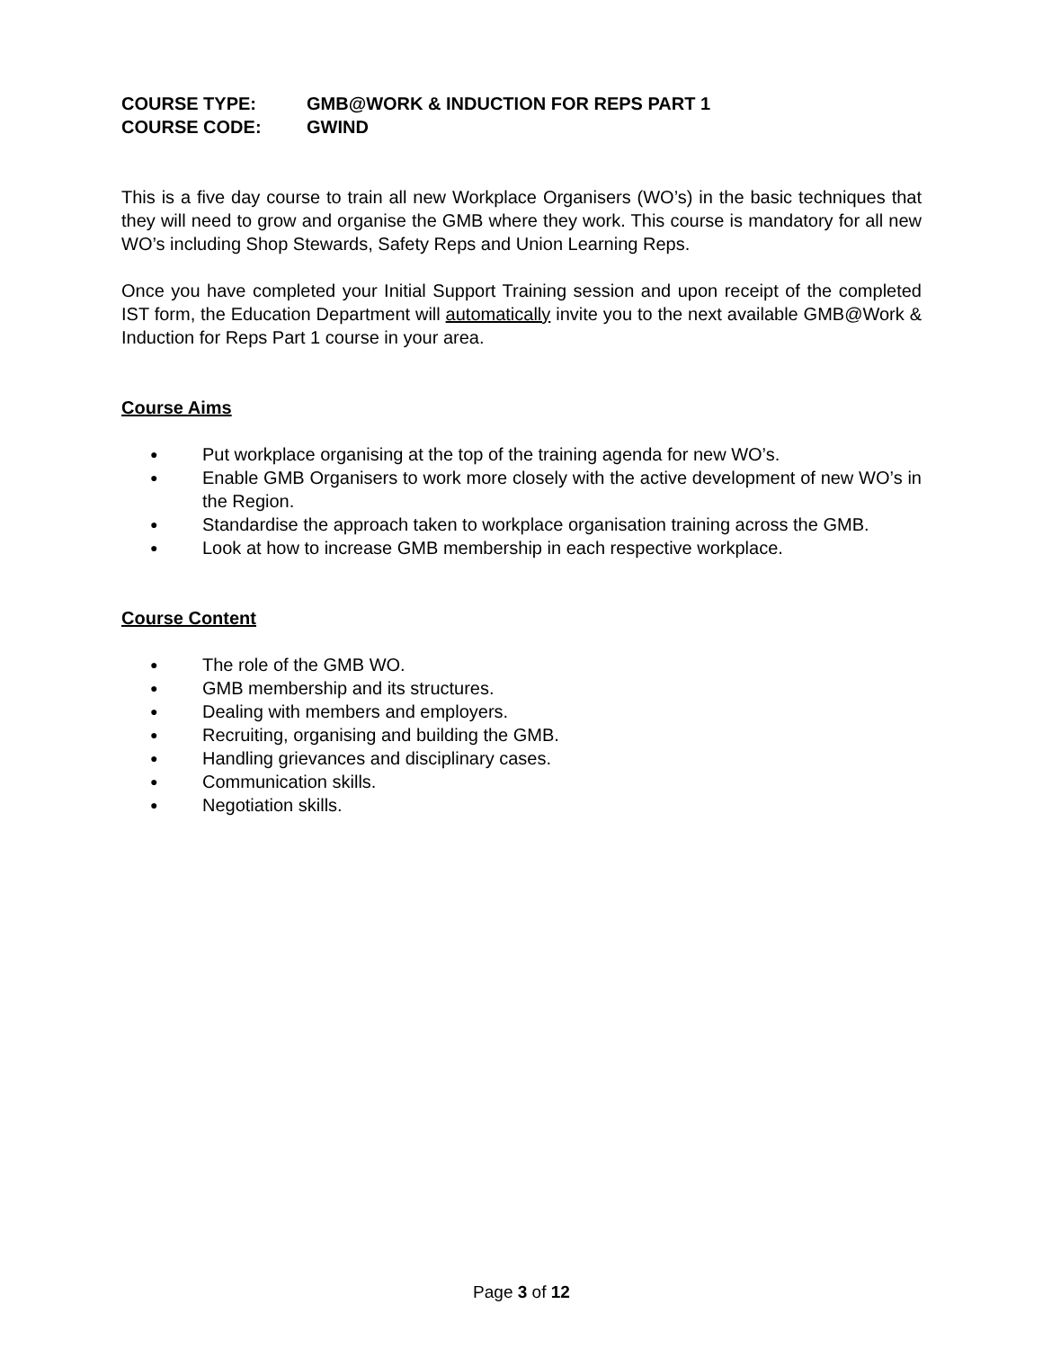COURSE TYPE: GMB@WORK & INDUCTION FOR REPS PART 1
COURSE CODE: GWIND
This is a five day course to train all new Workplace Organisers (WO’s) in the basic techniques that they will need to grow and organise the GMB where they work. This course is mandatory for all new WO’s including Shop Stewards, Safety Reps and Union Learning Reps.
Once you have completed your Initial Support Training session and upon receipt of the completed IST form, the Education Department will automatically invite you to the next available GMB@Work & Induction for Reps Part 1 course in your area.
Course Aims
● Put workplace organising at the top of the training agenda for new WO’s.
● Enable GMB Organisers to work more closely with the active development of new WO’s in the Region.
● Standardise the approach taken to workplace organisation training across the GMB.
● Look at how to increase GMB membership in each respective workplace.
Course Content
● The role of the GMB WO.
● GMB membership and its structures.
● Dealing with members and employers.
● Recruiting, organising and building the GMB.
● Handling grievances and disciplinary cases.
● Communication skills.
● Negotiation skills.
Page 3 of 12